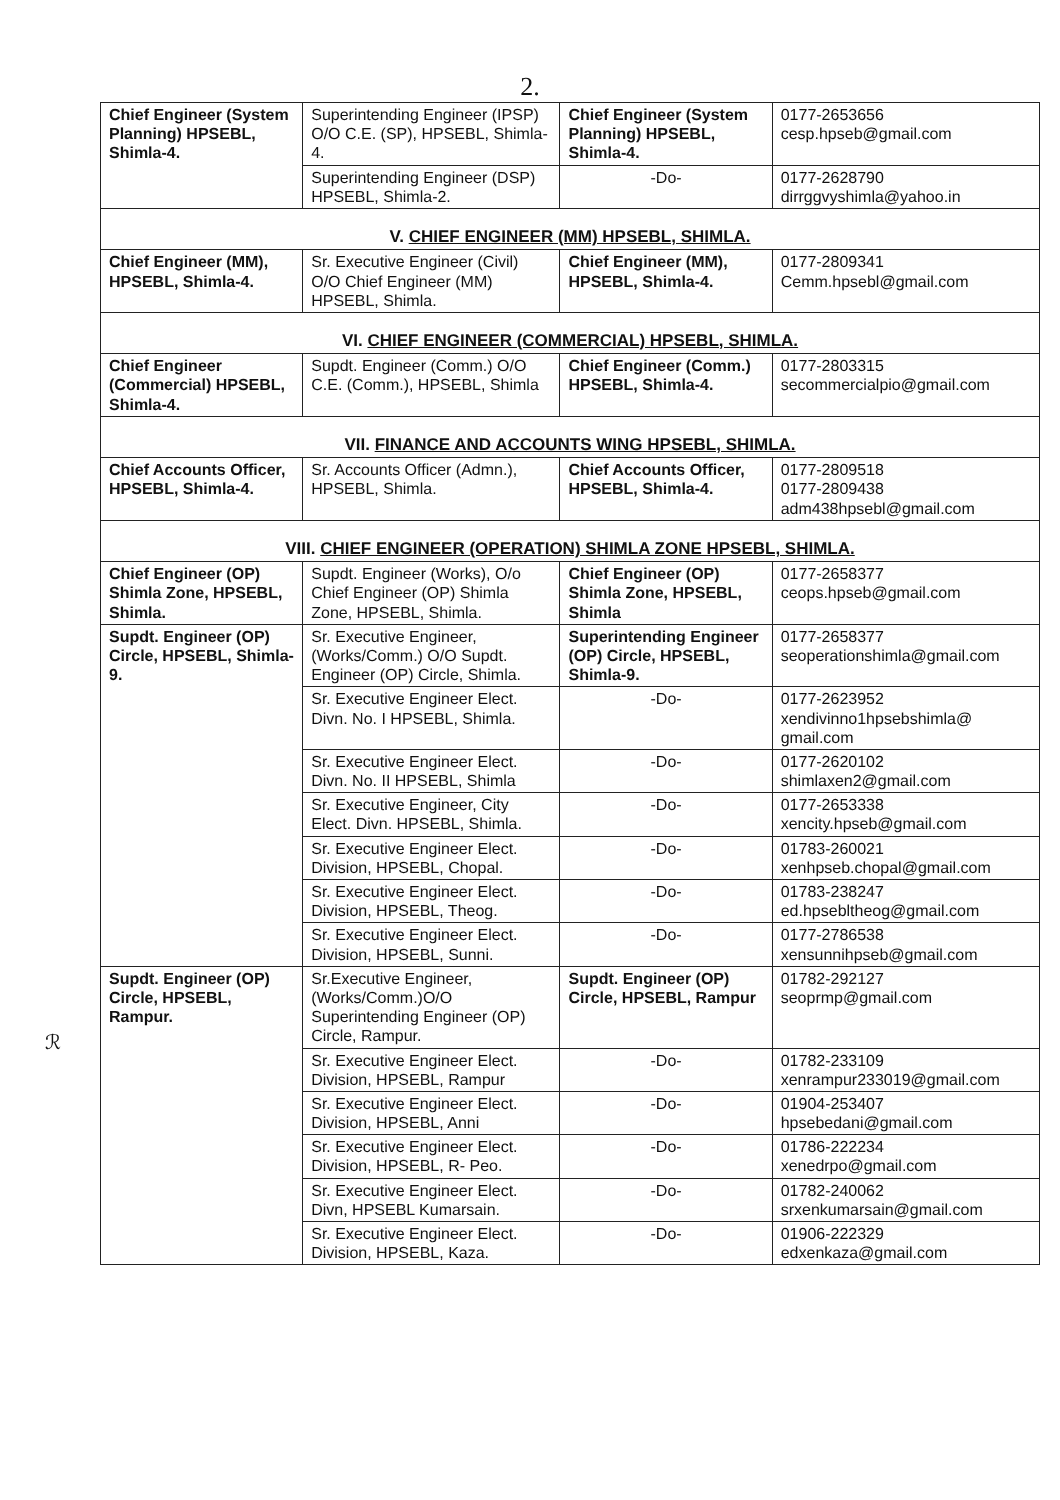2.
| Chief Engineer (System Planning) HPSEBL, Shimla-4. | Superintending Engineer (IPSP) O/O C.E. (SP), HPSEBL, Shimla-4. | Chief Engineer (System Planning) HPSEBL, Shimla-4. | 0177-2653656 cesp.hpseb@gmail.com |
| | Superintending Engineer (DSP) HPSEBL, Shimla-2. | -Do- | 0177-2628790 dirrggvyshimla@yahoo.in |
| V. CHIEF ENGINEER (MM) HPSEBL, SHIMLA. | | | |
| Chief Engineer (MM), HPSEBL, Shimla-4. | Sr. Executive Engineer (Civil) O/O Chief Engineer (MM) HPSEBL, Shimla. | Chief Engineer (MM), HPSEBL, Shimla-4. | 0177-2809341 Cemm.hpsebl@gmail.com |
| VI. CHIEF ENGINEER (COMMERCIAL) HPSEBL, SHIMLA. | | | |
| Chief Engineer (Commercial) HPSEBL, Shimla-4. | Supdt. Engineer (Comm.) O/O C.E. (Comm.), HPSEBL, Shimla | Chief Engineer (Comm.) HPSEBL, Shimla-4. | 0177-2803315 secommercialpio@gmail.com |
| VII. FINANCE AND ACCOUNTS WING HPSEBL, SHIMLA. | | | |
| Chief Accounts Officer, HPSEBL, Shimla-4. | Sr. Accounts Officer (Admn.), HPSEBL, Shimla. | Chief Accounts Officer, HPSEBL, Shimla-4. | 0177-2809518 0177-2809438 adm438hpsebl@gmail.com |
| VIII. CHIEF ENGINEER (OPERATION) SHIMLA ZONE HPSEBL, SHIMLA. | | | |
| Chief Engineer (OP) Shimla Zone, HPSEBL, Shimla. | Supdt. Engineer (Works), O/o Chief Engineer (OP) Shimla Zone, HPSEBL, Shimla. | Chief Engineer (OP) Shimla Zone, HPSEBL, Shimla | 0177-2658377 ceops.hpseb@gmail.com |
| Supdt. Engineer (OP) Circle, HPSEBL, Shimla-9. | Sr. Executive Engineer, (Works/Comm.) O/O Supdt. Engineer (OP) Circle, Shimla. | Superintending Engineer (OP) Circle, HPSEBL, Shimla-9. | 0177-2658377 seoperationshimla@gmail.com |
| | Sr. Executive Engineer Elect. Divn. No. I HPSEBL, Shimla. | -Do- | 0177-2623952 xendivinno1hpsebshimla@ gmail.com |
| | Sr. Executive Engineer Elect. Divn. No. II HPSEBL, Shimla | -Do- | 0177-2620102 shimlaxen2@gmail.com |
| | Sr. Executive Engineer, City Elect. Divn. HPSEBL, Shimla. | -Do- | 0177-2653338 xencity.hpseb@gmail.com |
| | Sr. Executive Engineer Elect. Division, HPSEBL, Chopal. | -Do- | 01783-260021 xenhpseb.chopal@gmail.com |
| | Sr. Executive Engineer Elect. Division, HPSEBL, Theog. | -Do- | 01783-238247 ed.hpsebltheog@gmail.com |
| | Sr. Executive Engineer Elect. Division, HPSEBL, Sunni. | -Do- | 0177-2786538 xensunnihpseb@gmail.com |
| Supdt. Engineer (OP) Circle, HPSEBL, Rampur. | Sr.Executive Engineer, (Works/Comm.)O/O Superintending Engineer (OP) Circle, Rampur. | Supdt. Engineer (OP) Circle, HPSEBL, Rampur | 01782-292127 seoprmp@gmail.com |
| | Sr. Executive Engineer Elect. Division, HPSEBL, Rampur | -Do- | 01782-233109 xenrampur233019@gmail.com |
| | Sr. Executive Engineer Elect. Division, HPSEBL, Anni | -Do- | 01904-253407 hpsebedani@gmail.com |
| | Sr. Executive Engineer Elect. Division, HPSEBL, R- Peo. | -Do- | 01786-222234 xenedrpo@gmail.com |
| | Sr. Executive Engineer Elect. Divn, HPSEBL Kumarsain. | -Do- | 01782-240062 srxenkumarsain@gmail.com |
| | Sr. Executive Engineer Elect. Division, HPSEBL, Kaza. | -Do- | 01906-222329 edxenkaza@gmail.com |
ℛ